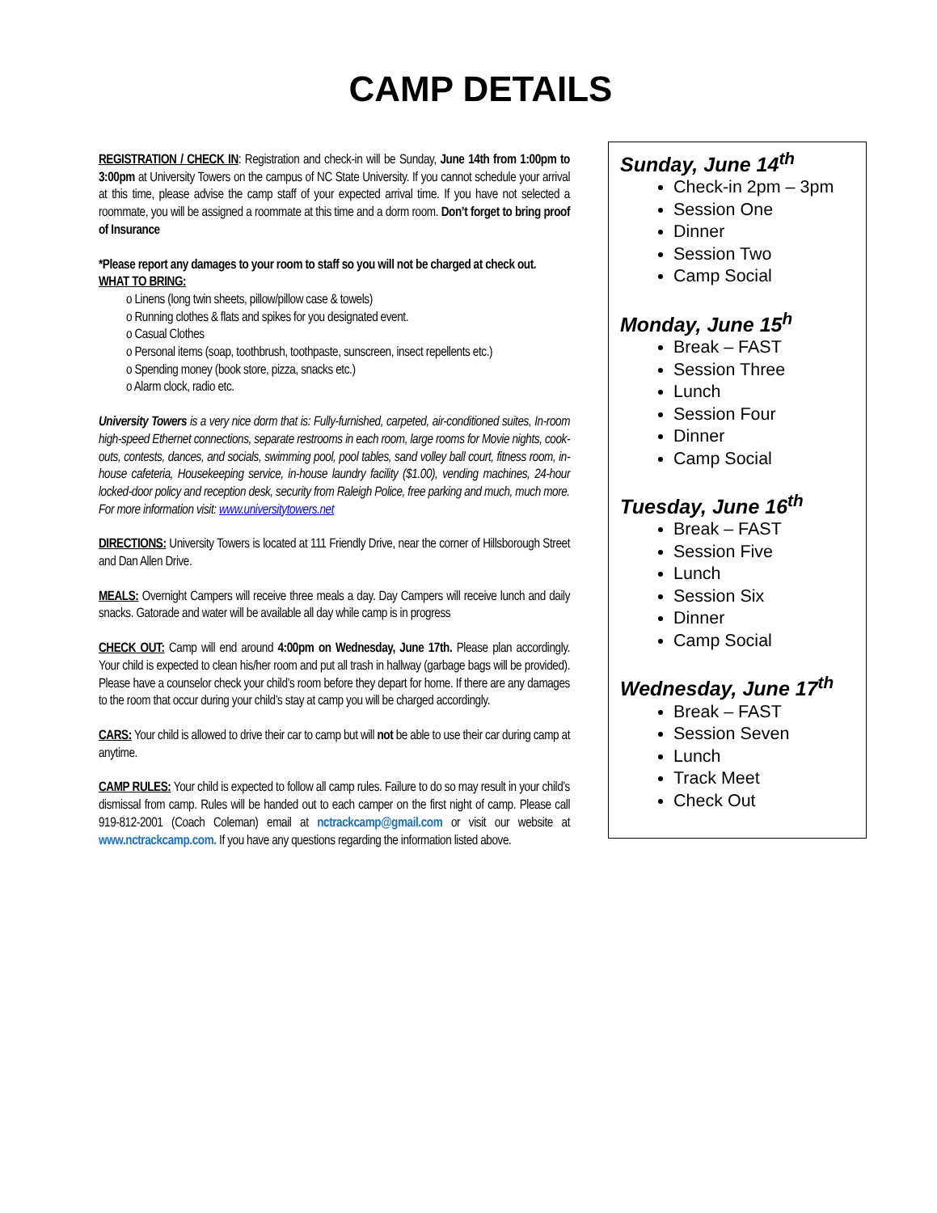CAMP DETAILS
REGISTRATION / CHECK IN: Registration and check-in will be Sunday, June 14th from 1:00pm to 3:00pm at University Towers on the campus of NC State University. If you cannot schedule your arrival at this time, please advise the camp staff of your expected arrival time. If you have not selected a roommate, you will be assigned a roommate at this time and a dorm room. Don’t forget to bring proof of Insurance
*Please report any damages to your room to staff so you will not be charged at check out.
WHAT TO BRING:
o Linens (long twin sheets, pillow/pillow case & towels)
o Running clothes & flats and spikes for you designated event.
o Casual Clothes
o Personal items (soap, toothbrush, toothpaste, sunscreen, insect repellents etc.)
o Spending money (book store, pizza, snacks etc.)
o Alarm clock, radio etc.
University Towers is a very nice dorm that is: Fully-furnished, carpeted, air-conditioned suites, In-room high-speed Ethernet connections, separate restrooms in each room, large rooms for Movie nights, cook-outs, contests, dances, and socials, swimming pool, pool tables, sand volley ball court, fitness room, in-house cafeteria, Housekeeping service, in-house laundry facility ($1.00), vending machines, 24-hour locked-door policy and reception desk, security from Raleigh Police, free parking and much, much more.
For more information visit: www.universitytowers.net
DIRECTIONS: University Towers is located at 111 Friendly Drive, near the corner of Hillsborough Street and Dan Allen Drive.
MEALS: Overnight Campers will receive three meals a day. Day Campers will receive lunch and daily snacks. Gatorade and water will be available all day while camp is in progress
CHECK OUT: Camp will end around 4:00pm on Wednesday, June 17th. Please plan accordingly. Your child is expected to clean his/her room and put all trash in hallway (garbage bags will be provided). Please have a counselor check your child’s room before they depart for home. If there are any damages to the room that occur during your child’s stay at camp you will be charged accordingly.
CARS: Your child is allowed to drive their car to camp but will not be able to use their car during camp at anytime.
CAMP RULES: Your child is expected to follow all camp rules. Failure to do so may result in your child’s dismissal from camp. Rules will be handed out to each camper on the first night of camp. Please call 919-812-2001 (Coach Coleman) email at nctrackcamp@gmail.com or visit our website at www.nctrackcamp.com. If you have any questions regarding the information listed above.
Sunday, June 14<sup>th</sup>
Check-in 2pm – 3pm
Session One
Dinner
Session Two
Camp Social
Monday, June 15<sup>h</sup>
Break – FAST
Session Three
Lunch
Session Four
Dinner
Camp Social
Tuesday, June 16<sup>th</sup>
Break – FAST
Session Five
Lunch
Session Six
Dinner
Camp Social
Wednesday, June 17<sup>th</sup>
Break – FAST
Session Seven
Lunch
Track Meet
Check Out